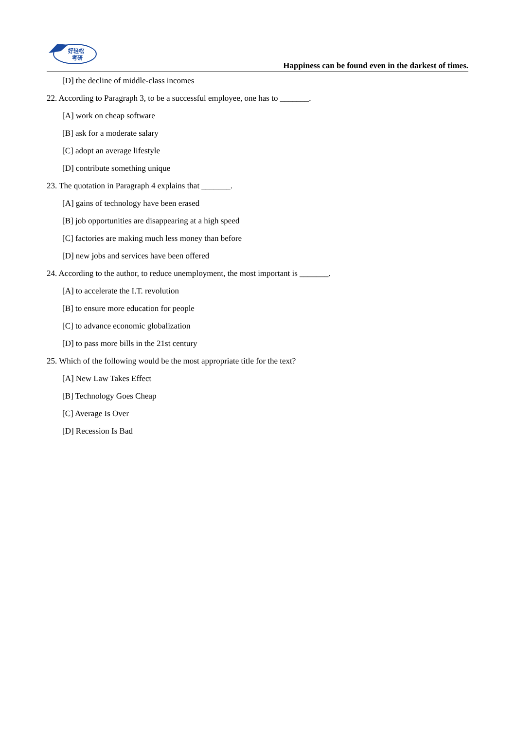好轻松
考研
Happiness can be found even in the darkest of times.
[D] the decline of middle-class incomes
22. According to Paragraph 3, to be a successful employee, one has to _______.
[A] work on cheap software
[B] ask for a moderate salary
[C] adopt an average lifestyle
[D] contribute something unique
23. The quotation in Paragraph 4 explains that _______.
[A] gains of technology have been erased
[B] job opportunities are disappearing at a high speed
[C] factories are making much less money than before
[D] new jobs and services have been offered
24. According to the author, to reduce unemployment, the most important is _______.
[A] to accelerate the I.T. revolution
[B] to ensure more education for people
[C] to advance economic globalization
[D] to pass more bills in the 21st century
25. Which of the following would be the most appropriate title for the text?
[A] New Law Takes Effect
[B] Technology Goes Cheap
[C] Average Is Over
[D] Recession Is Bad